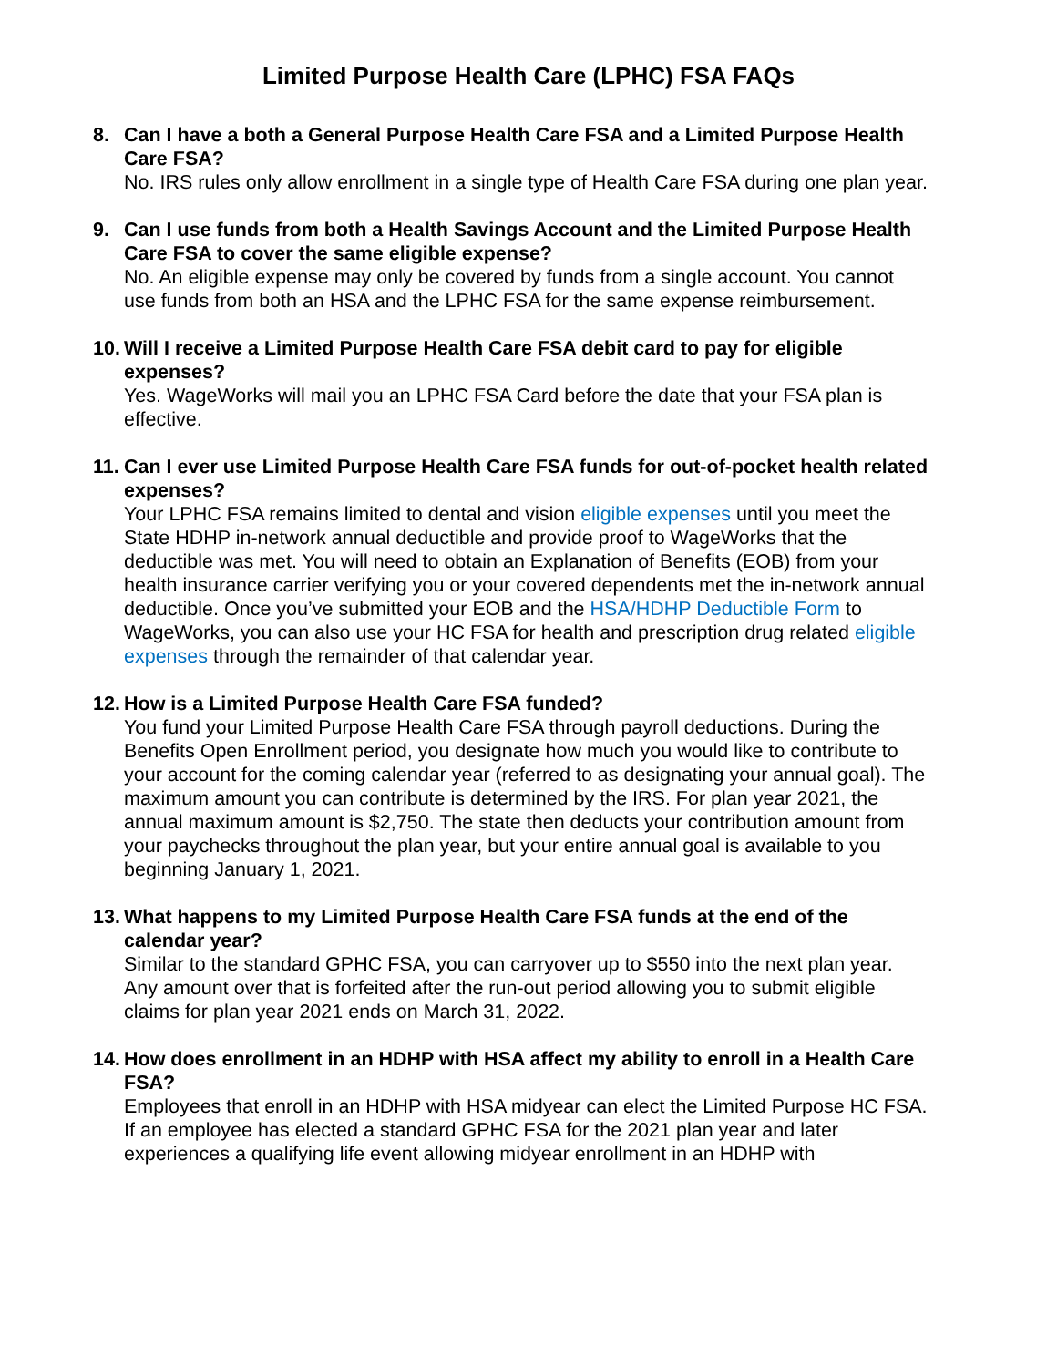Limited Purpose Health Care (LPHC) FSA FAQs
8. Can I have a both a General Purpose Health Care FSA and a Limited Purpose Health Care FSA?
No. IRS rules only allow enrollment in a single type of Health Care FSA during one plan year.
9. Can I use funds from both a Health Savings Account and the Limited Purpose Health Care FSA to cover the same eligible expense?
No. An eligible expense may only be covered by funds from a single account. You cannot use funds from both an HSA and the LPHC FSA for the same expense reimbursement.
10.
Will I receive a Limited Purpose Health Care FSA debit card to pay for eligible expenses?
Yes. WageWorks will mail you an LPHC FSA Card before the date that your FSA plan is effective.
11.
Can I ever use Limited Purpose Health Care FSA funds for out-of-pocket health related expenses?
Your LPHC FSA remains limited to dental and vision eligible expenses until you meet the State HDHP in-network annual deductible and provide proof to WageWorks that the deductible was met. You will need to obtain an Explanation of Benefits (EOB) from your health insurance carrier verifying you or your covered dependents met the in-network annual deductible. Once you’ve submitted your EOB and the HSA/HDHP Deductible Form to WageWorks, you can also use your HC FSA for health and prescription drug related eligible expenses through the remainder of that calendar year.
12.
How is a Limited Purpose Health Care FSA funded?
You fund your Limited Purpose Health Care FSA through payroll deductions. During the Benefits Open Enrollment period, you designate how much you would like to contribute to your account for the coming calendar year (referred to as designating your annual goal). The maximum amount you can contribute is determined by the IRS. For plan year 2021, the annual maximum amount is $2,750. The state then deducts your contribution amount from your paychecks throughout the plan year, but your entire annual goal is available to you beginning January 1, 2021.
13.
What happens to my Limited Purpose Health Care FSA funds at the end of the calendar year?
Similar to the standard GPHC FSA, you can carryover up to $550 into the next plan year. Any amount over that is forfeited after the run-out period allowing you to submit eligible claims for plan year 2021 ends on March 31, 2022.
14.
How does enrollment in an HDHP with HSA affect my ability to enroll in a Health Care FSA?
Employees that enroll in an HDHP with HSA midyear can elect the Limited Purpose HC FSA. If an employee has elected a standard GPHC FSA for the 2021 plan year and later experiences a qualifying life event allowing midyear enrollment in an HDHP with